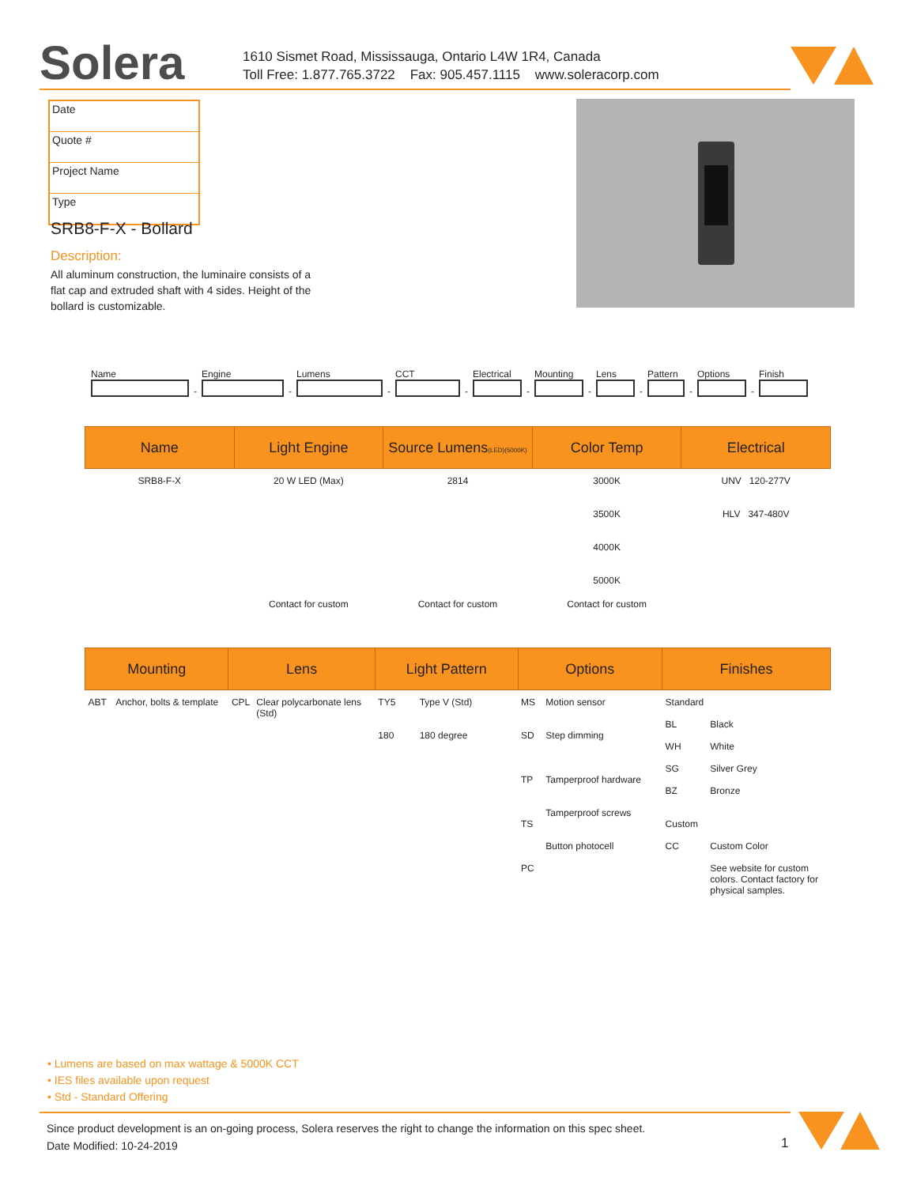Solera
1610 Sismet Road, Mississauga, Ontario L4W 1R4, Canada
Toll Free: 1.877.765.3722 Fax: 905.457.1115 www.soleracorp.com
| Date |
| Quote # |
| Project Name |
| Type |
SRB8-F-X - Bollard
Description:
All aluminum construction, the luminaire consists of a flat cap and extruded shaft with 4 sides. Height of the bollard is customizable.
Name
-
Engine
-
Lumens
-
CCT
-
Electrical
-
Mounting
-
Lens
-
Pattern
-
Options
-
Finish
| Name | Light Engine | Source Lumens (LED)(5000K) | Color Temp | Electrical |
| --- | --- | --- | --- | --- |
| SRB8-F-X | 20 W LED (Max) | 2814 | 3000K 3500K 4000K 5000K | UNV 120-277V HLV 347-480V |
| | Contact for custom | Contact for custom | Contact for custom | |
| Mounting | | Lens | | Light Pattern | | Options | | Finishes | |
| --- | --- | --- | --- | --- | --- | --- | --- | --- | --- |
| ABT | Anchor, bolts & template | CPL | Clear polycarbonate lens (Std) | TY5 180 | Type V (Std) 180 degree | MS SD TP TS PC | Motion sensor Step dimming Tamperproof hardware Tamperproof screws Button photocell | Standard BL WH SG BZ Custom CC | Black White Silver Grey Bronze Custom Color See website for custom colors. Contact factory for physical samples. |
• Lumens are based on max wattage & 5000K CCT
• IES files available upon request
• Std - Standard Offering
Since product development is an on-going process, Solera reserves the right to change the information on this spec sheet.
Date Modified: 10-24-2019
1